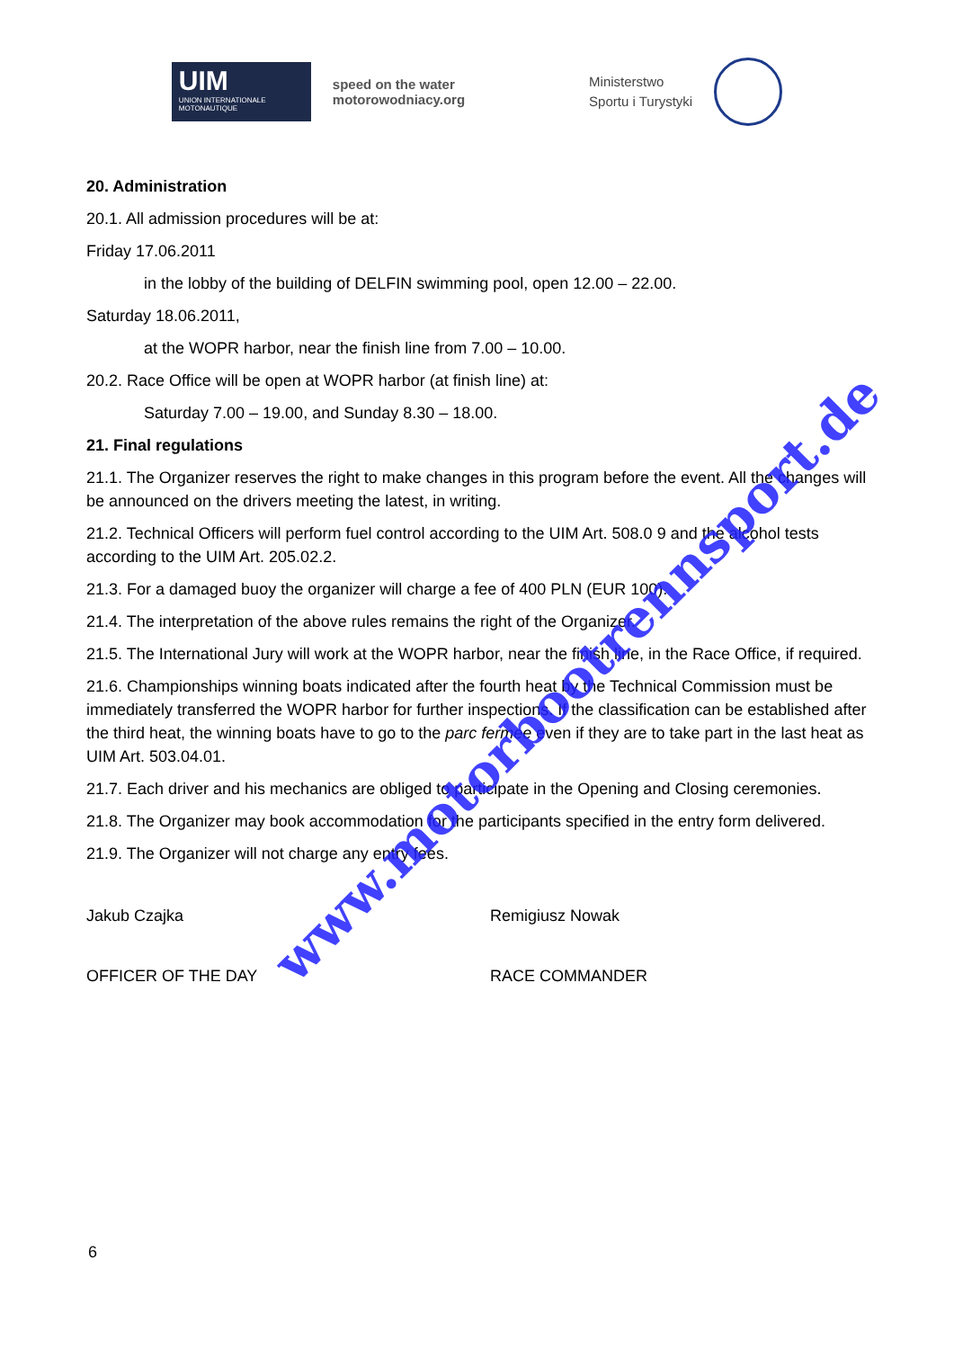UIM
UNION INTERNATIONALE MOTONAUTIQUE
speed on the water
motorowodniacy.org
Ministerstwo
Sportu i Turystyki
20. Administration
20.1. All admission procedures will be at:
Friday 17.06.2011
in the lobby of the building of DELFIN swimming pool, open 12.00 – 22.00.
Saturday 18.06.2011,
at the WOPR harbor, near the finish line from 7.00 – 10.00.
20.2. Race Office will be open at WOPR harbor (at finish line) at:
Saturday 7.00 – 19.00, and Sunday 8.30 – 18.00.
21. Final regulations
21.1. The Organizer reserves the right to make changes in this program before the event. All the changes will be announced on the drivers meeting the latest, in writing.
21.2. Technical Officers will perform fuel control according to the UIM Art. 508.0 9 and the alcohol tests according to the UIM Art. 205.02.2.
21.3. For a damaged buoy the organizer will charge a fee of 400 PLN (EUR 100).
21.4. The interpretation of the above rules remains the right of the Organizer.
21.5. The International Jury will work at the WOPR harbor, near the finish line, in the Race Office, if required.
21.6. Championships winning boats indicated after the fourth heat by the Technical Commission must be immediately transferred the WOPR harbor for further inspections. If the classification can be established after the third heat, the winning boats have to go to the parc fermee even if they are to take part in the last heat as UIM Art. 503.04.01.
21.7. Each driver and his mechanics are obliged to participate in the Opening and Closing ceremonies.
21.8. The Organizer may book accommodation for the participants specified in the entry form delivered.
21.9. The Organizer will not charge any entry fees.
Jakub Czajka Remigiusz Nowak
OFFICER OF THE DAY RACE COMMANDER
6
www.motorbootrennsport.de